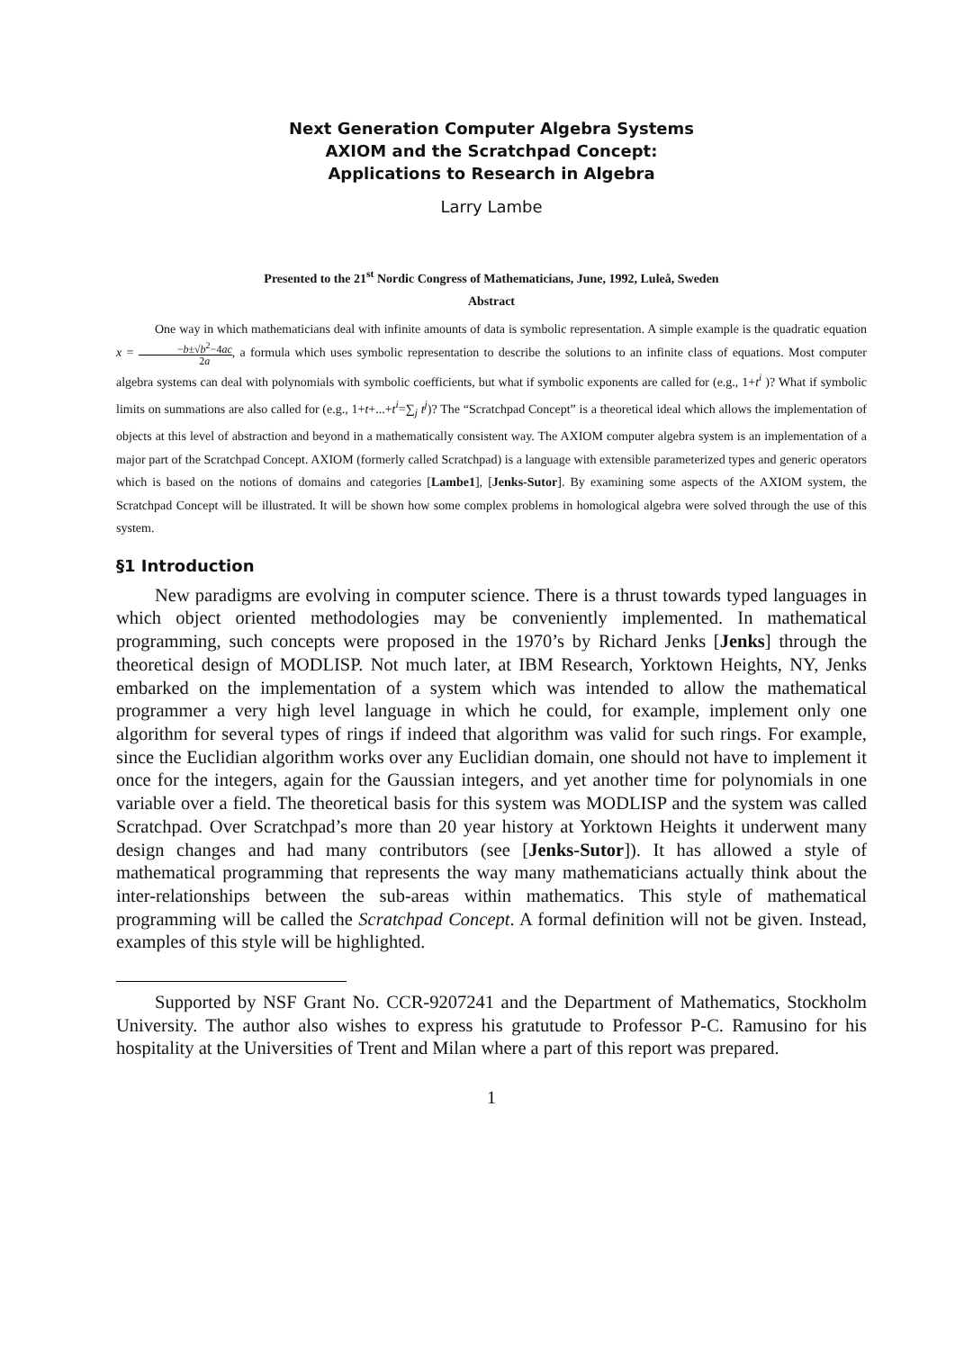Next Generation Computer Algebra Systems
AXIOM and the Scratchpad Concept:
Applications to Research in Algebra
Larry Lambe
Presented to the 21<sup>st</sup> Nordic Congress of Mathematicians, June, 1992, Luleå, Sweden
Abstract
One way in which mathematicians deal with infinite amounts of data is symbolic representation. A simple example is the quadratic equation x = −b±√b<sup>2</sup>−4ac 2a, a formula which uses symbolic representation to describe the solutions to an infinite class of equations. Most computer algebra systems can deal with polynomials with symbolic coefficients, but what if symbolic exponents are called for (e.g., 1+t<sup>i</sup> )? What if symbolic limits on summations are also called for (e.g., 1+t+...+t<sup>i</sup>=∑<sub>j</sub> t<sup>j</sup>)? The “Scratchpad Concept” is a theoretical ideal which allows the implementation of objects at this level of abstraction and beyond in a mathematically consistent way. The AXIOM computer algebra system is an implementation of a major part of the Scratchpad Concept. AXIOM (formerly called Scratchpad) is a language with extensible parameterized types and generic operators which is based on the notions of domains and categories [Lambe1], [Jenks-Sutor]. By examining some aspects of the AXIOM system, the Scratchpad Concept will be illustrated. It will be shown how some complex problems in homological algebra were solved through the use of this system.
§1 Introduction
New paradigms are evolving in computer science. There is a thrust towards typed languages in which object oriented methodologies may be conveniently implemented. In mathematical programming, such concepts were proposed in the 1970’s by Richard Jenks [Jenks] through the theoretical design of MODLISP. Not much later, at IBM Research, Yorktown Heights, NY, Jenks embarked on the implementation of a system which was intended to allow the mathematical programmer a very high level language in which he could, for example, implement only one algorithm for several types of rings if indeed that algorithm was valid for such rings. For example, since the Euclidian algorithm works over any Euclidian domain, one should not have to implement it once for the integers, again for the Gaussian integers, and yet another time for polynomials in one variable over a field. The theoretical basis for this system was MODLISP and the system was called Scratchpad. Over Scratchpad’s more than 20 year history at Yorktown Heights it underwent many design changes and had many contributors (see [Jenks-Sutor]). It has allowed a style of mathematical programming that represents the way many mathematicians actually think about the inter-relationships between the sub-areas within mathematics. This style of mathematical programming will be called the Scratchpad Concept. A formal definition will not be given. Instead, examples of this style will be highlighted.
Supported by NSF Grant No. CCR-9207241 and the Department of Mathematics, Stockholm University. The author also wishes to express his gratutude to Professor P-C. Ramusino for his hospitality at the Universities of Trent and Milan where a part of this report was prepared.
1